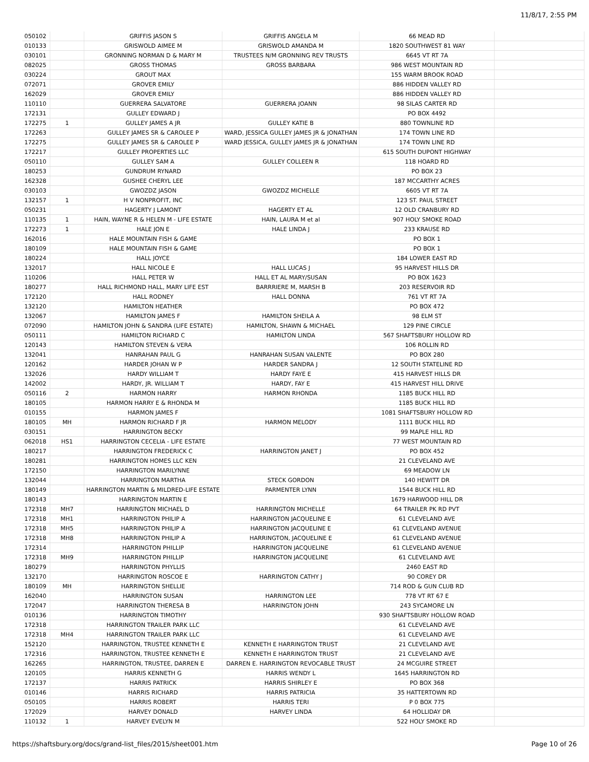11/8/17, 2:55 PM
| 050102 | | GRIFFIS JASON S | GRIFFIS ANGELA M | 66 MEAD RD | |
| 010133 | | GRISWOLD AIMEE M | GRISWOLD AMANDA M | 1820 SOUTHWEST 81 WAY | |
| 030101 | | GRONNING NORMAN D & MARY M | TRUSTEES N/M GRONNING REV TRUSTS | 6645 VT RT 7A | |
| 082025 | | GROSS THOMAS | GROSS BARBARA | 986 WEST MOUNTAIN RD | |
| 030224 | | GROUT MAX | | 155 WARM BROOK ROAD | |
| 072071 | | GROVER EMILY | | 886 HIDDEN VALLEY RD | |
| 162029 | | GROVER EMILY | | 886 HIDDEN VALLEY RD | |
| 110110 | | GUERRERA SALVATORE | GUERRERA JOANN | 98 SILAS CARTER RD | |
| 172131 | | GULLEY EDWARD J | | PO BOX 4492 | |
| 172275 | 1 | GULLEY JAMES A JR | GULLEY KATIE B | 880 TOWNLINE RD | |
| 172263 | | GULLEY JAMES SR & CAROLEE P | WARD, JESSICA GULLEY JAMES JR & JONATHAN | 174 TOWN LINE RD | |
| 172275 | | GULLEY JAMES SR & CAROLEE P | WARD JESSICA, GULLEY JAMES JR & JONATHAN | 174 TOWN LINE RD | |
| 172217 | | GULLEY PROPERTIES LLC | | 615 SOUTH DUPONT HIGHWAY | |
| 050110 | | GULLEY SAM A | GULLEY COLLEEN R | 118 HOARD RD | |
| 180253 | | GUNDRUM RYNARD | | PO BOX 23 | |
| 162328 | | GUSHEE CHERYL LEE | | 187 MCCARTHY ACRES | |
| 030103 | | GWOZDZ JASON | GWOZDZ MICHELLE | 6605 VT RT 7A | |
| 132157 | 1 | H V NONPROFIT, INC | | 123 ST. PAUL STREET | |
| 050231 | | HAGERTY J LAMONT | HAGERTY ET AL | 12 OLD CRANBURY RD | |
| 110135 | 1 | HAIN, WAYNE R & HELEN M - LIFE ESTATE | HAIN, LAURA M et al | 907 HOLY SMOKE ROAD | |
| 172273 | 1 | HALE JON E | HALE LINDA J | 233 KRAUSE RD | |
| 162016 | | HALE MOUNTAIN FISH & GAME | | PO BOX 1 | |
| 180109 | | HALE MOUNTAIN FISH & GAME | | PO BOX 1 | |
| 180224 | | HALL JOYCE | | 184 LOWER EAST RD | |
| 132017 | | HALL NICOLE E | HALL LUCAS J | 95 HARVEST HILLS DR | |
| 110206 | | HALL PETER W | HALL ET AL MARY/SUSAN | PO BOX 1623 | |
| 180277 | | HALL RICHMOND HALL, MARY LIFE EST | BARRRIERE M, MARSH B | 203 RESERVOIR RD | |
| 172120 | | HALL RODNEY | HALL DONNA | 761 VT RT 7A | |
| 132120 | | HAMILTON HEATHER | | PO BOX 472 | |
| 132067 | | HAMILTON JAMES F | HAMILTON SHEILA A | 98 ELM ST | |
| 072090 | | HAMILTON JOHN & SANDRA (LIFE ESTATE) | HAMILTON, SHAWN & MICHAEL | 129 PINE CIRCLE | |
| 050111 | | HAMILTON RICHARD C | HAMILTON LINDA | 567 SHAFTSBURY HOLLOW RD | |
| 120143 | | HAMILTON STEVEN & VERA | | 106 ROLLIN RD | |
| 132041 | | HANRAHAN PAUL G | HANRAHAN SUSAN VALENTE | PO BOX 280 | |
| 120162 | | HARDER JOHAN W P | HARDER SANDRA J | 12 SOUTH STATELINE RD | |
| 132026 | | HARDY WILLIAM T | HARDY FAYE E | 415 HARVEST HILLS DR | |
| 142002 | | HARDY, JR. WILLIAM T | HARDY, FAY E | 415 HARVEST HILL DRIVE | |
| 050116 | 2 | HARMON HARRY | HARMON RHONDA | 1185 BUCK HILL RD | |
| 180105 | | HARMON HARRY E & RHONDA M | | 1185 BUCK HILL RD | |
| 010155 | | HARMON JAMES F | | 1081 SHAFTSBURY HOLLOW RD | |
| 180105 | MH | HARMON RICHARD F JR | HARMON MELODY | 1111 BUCK HILL RD | |
| 030151 | | HARRINGTON BECKY | | 99 MAPLE HILL RD | |
| 062018 | HS1 | HARRINGTON CECELIA - LIFE ESTATE | | 77 WEST MOUNTAIN RD | |
| 180217 | | HARRINGTON FREDERICK C | HARRINGTON JANET J | PO BOX 452 | |
| 180281 | | HARRINGTON HOMES LLC KEN | | 21 CLEVELAND AVE | |
| 172150 | | HARRINGTON MARILYNNE | | 69 MEADOW LN | |
| 132044 | | HARRINGTON MARTHA | STECK GORDON | 140 HEWITT DR | |
| 180149 | | HARRINGTON MARTIN & MILDRED-LIFE ESTATE | PARMENTER LYNN | 1544 BUCK HILL RD | |
| 180143 | | HARRINGTON MARTIN E | | 1679 HARWOOD HILL DR | |
| 172318 | MH7 | HARRINGTON MICHAEL D | HARRINGTON MICHELLE | 64 TRAILER PK RD PVT | |
| 172318 | MH1 | HARRINGTON PHILIP A | HARRINGTON JACQUELINE E | 61 CLEVELAND AVE | |
| 172318 | MH5 | HARRINGTON PHILIP A | HARRINGTON JACQUELINE E | 61 CLEVELAND AVENUE | |
| 172318 | MH8 | HARRINGTON PHILIP A | HARRINGTON, JACQUELINE E | 61 CLEVELAND AVENUE | |
| 172314 | | HARRINGTON PHILLIP | HARRINGTON JACQUELINE | 61 CLEVELAND AVENUE | |
| 172318 | MH9 | HARRINGTON PHILLIP | HARRINGTON JACQUELINE | 61 CLEVELAND AVE | |
| 180279 | | HARRINGTON PHYLLIS | | 2460 EAST RD | |
| 132170 | | HARRINGTON ROSCOE E | HARRINGTON CATHY J | 90 COREY DR | |
| 180109 | MH | HARRINGTON SHELLIE | | 714 ROD & GUN CLUB RD | |
| 162040 | | HARRINGTON SUSAN | HARRINGTON LEE | 778 VT RT 67 E | |
| 172047 | | HARRINGTON THERESA B | HARRINGTON JOHN | 243 SYCAMORE LN | |
| 010136 | | HARRINGTON TIMOTHY | | 930 SHAFTSBURY HOLLOW ROAD | |
| 172318 | | HARRINGTON TRAILER PARK LLC | | 61 CLEVELAND AVE | |
| 172318 | MH4 | HARRINGTON TRAILER PARK LLC | | 61 CLEVELAND AVE | |
| 152120 | | HARRINGTON, TRUSTEE KENNETH E | KENNETH E HARRINGTON TRUST | 21 CLEVELAND AVE | |
| 172316 | | HARRINGTON, TRUSTEE KENNETH E | KENNETH E HARRINGTON TRUST | 21 CLEVELAND AVE | |
| 162265 | | HARRINGTON, TRUSTEE, DARREN E | DARREN E. HARRINGTON REVOCABLE TRUST | 24 MCGUIRE STREET | |
| 120105 | | HARRIS KENNETH G | HARRIS WENDY L | 1645 HARRINGTON RD | |
| 172137 | | HARRIS PATRICK | HARRIS SHIRLEY E | PO BOX 368 | |
| 010146 | | HARRIS RICHARD | HARRIS PATRICIA | 35 HATTERTOWN RD | |
| 050105 | | HARRIS ROBERT | HARRIS TERI | P 0 BOX 775 | |
| 172029 | | HARVEY DONALD | HARVEY LINDA | 64 HOLLIDAY DR | |
| 110132 | 1 | HARVEY EVELYN M | | 522 HOLY SMOKE RD | |
https://shaftsbury.org/docs/grand-list_files/2015/sheet001.htm Page 10 of 26